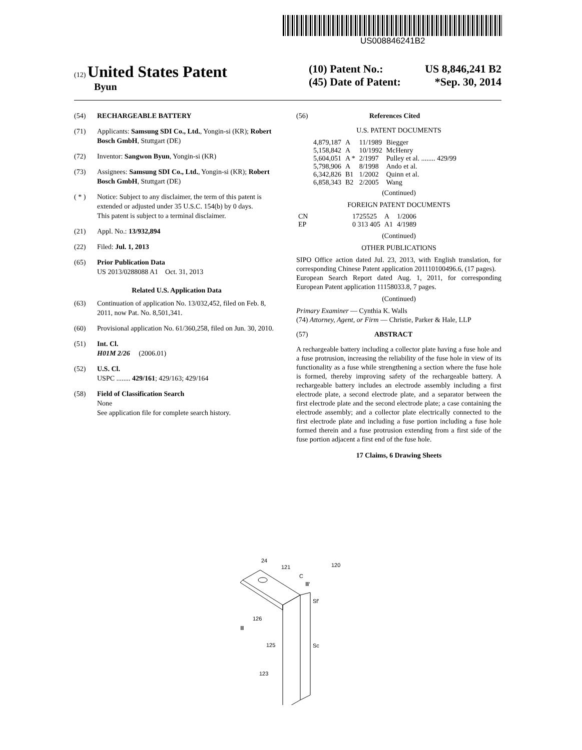US008846241B2
(12) United States Patent
Byun
(10) Patent No.: US 8,846,241 B2
(45) Date of Patent: *Sep. 30, 2014
(54) RECHARGEABLE BATTERY
(71) Applicants: Samsung SDI Co., Ltd., Yongin-si (KR); Robert Bosch GmbH, Stuttgart (DE)
(72) Inventor: Sangwon Byun, Yongin-si (KR)
(73) Assignees: Samsung SDI Co., Ltd., Yongin-si (KR); Robert Bosch GmbH, Stuttgart (DE)
( * ) Notice: Subject to any disclaimer, the term of this patent is extended or adjusted under 35 U.S.C. 154(b) by 0 days.
This patent is subject to a terminal disclaimer.
(21) Appl. No.: 13/932,894
(22) Filed: Jul. 1, 2013
(65) Prior Publication Data
US 2013/0288088 A1 Oct. 31, 2013
Related U.S. Application Data
(63) Continuation of application No. 13/032,452, filed on Feb. 8, 2011, now Pat. No. 8,501,341.
(60) Provisional application No. 61/360,258, filed on Jun. 30, 2010.
(51) Int. Cl.
H01M 2/26 (2006.01)
(52) U.S. Cl.
USPC ........ 429/161; 429/163; 429/164
(58) Field of Classification Search
None
See application file for complete search history.
(56) References Cited
U.S. PATENT DOCUMENTS
| 4,879,187 | A | 11/1989 | Biegger |
| 5,158,842 | A | 10/1992 | McHenry |
| 5,604,051 | A * | 2/1997 | Pulley et al. ........ 429/99 |
| 5,798,906 | A | 8/1998 | Ando et al. |
| 6,342,826 | B1 | 1/2002 | Quinn et al. |
| 6,858,343 | B2 | 2/2005 | Wang |
(Continued)
FOREIGN PATENT DOCUMENTS
| CN | 1725525 | A | 1/2006 |
| EP | 0 313 405 | A1 | 4/1989 |
(Continued)
OTHER PUBLICATIONS
SIPO Office action dated Jul. 23, 2013, with English translation, for corresponding Chinese Patent application 201110100496.6, (17 pages).
European Search Report dated Aug. 1, 2011, for corresponding European Patent application 11158033.8, 7 pages.
(Continued)
Primary Examiner — Cynthia K. Walls
(74) Attorney, Agent, or Firm — Christie, Parker & Hale, LLP
(57) ABSTRACT
A rechargeable battery including a collector plate having a fuse hole and a fuse protrusion, increasing the reliability of the fuse hole in view of its functionality as a fuse while strengthening a section where the fuse hole is formed, thereby improving safety of the rechargeable battery. A rechargeable battery includes an electrode assembly including a first electrode plate, a second electrode plate, and a separator between the first electrode plate and the second electrode plate; a case containing the electrode assembly; and a collector plate electrically connected to the first electrode plate and including a fuse portion including a fuse hole formed therein and a fuse protrusion extending from a first side of the fuse portion adjacent a first end of the fuse hole.
17 Claims, 6 Drawing Sheets
24
121
C
120
Ⅲ'
Sf'
126
Ⅲ
125
Sc
123